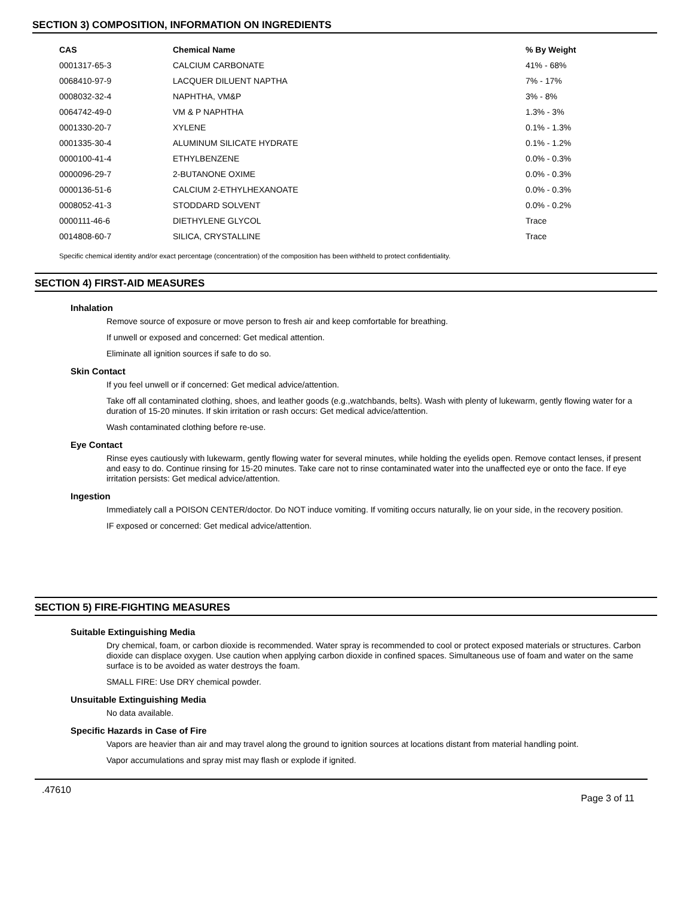SECTION 3) COMPOSITION, INFORMATION ON INGREDIENTS
| CAS | Chemical Name | % By Weight |
| --- | --- | --- |
| 0001317-65-3 | CALCIUM CARBONATE | 41% - 68% |
| 0068410-97-9 | LACQUER DILUENT NAPTHA | 7% - 17% |
| 0008032-32-4 | NAPHTHA, VM&P | 3% - 8% |
| 0064742-49-0 | VM & P NAPHTHA | 1.3% - 3% |
| 0001330-20-7 | XYLENE | 0.1% - 1.3% |
| 0001335-30-4 | ALUMINUM SILICATE HYDRATE | 0.1% - 1.2% |
| 0000100-41-4 | ETHYLBENZENE | 0.0% - 0.3% |
| 0000096-29-7 | 2-BUTANONE OXIME | 0.0% - 0.3% |
| 0000136-51-6 | CALCIUM 2-ETHYLHEXANOATE | 0.0% - 0.3% |
| 0008052-41-3 | STODDARD SOLVENT | 0.0% - 0.2% |
| 0000111-46-6 | DIETHYLENE GLYCOL | Trace |
| 0014808-60-7 | SILICA, CRYSTALLINE | Trace |
Specific chemical identity and/or exact percentage (concentration) of the composition has been withheld to protect confidentiality.
SECTION 4) FIRST-AID MEASURES
Inhalation
Remove source of exposure or move person to fresh air and keep comfortable for breathing.
If unwell or exposed and concerned: Get medical attention.
Eliminate all ignition sources if safe to do so.
Skin Contact
If you feel unwell or if concerned: Get medical advice/attention.
Take off all contaminated clothing, shoes, and leather goods (e.g.,watchbands, belts). Wash with plenty of lukewarm, gently flowing water for a duration of 15-20 minutes. If skin irritation or rash occurs: Get medical advice/attention.
Wash contaminated clothing before re-use.
Eye Contact
Rinse eyes cautiously with lukewarm, gently flowing water for several minutes, while holding the eyelids open. Remove contact lenses, if present and easy to do. Continue rinsing for 15-20 minutes. Take care not to rinse contaminated water into the unaffected eye or onto the face. If eye irritation persists: Get medical advice/attention.
Ingestion
Immediately call a POISON CENTER/doctor. Do NOT induce vomiting. If vomiting occurs naturally, lie on your side, in the recovery position.
IF exposed or concerned: Get medical advice/attention.
SECTION 5) FIRE-FIGHTING MEASURES
Suitable Extinguishing Media
Dry chemical, foam, or carbon dioxide is recommended. Water spray is recommended to cool or protect exposed materials or structures. Carbon dioxide can displace oxygen. Use caution when applying carbon dioxide in confined spaces. Simultaneous use of foam and water on the same surface is to be avoided as water destroys the foam.
SMALL FIRE: Use DRY chemical powder.
Unsuitable Extinguishing Media
No data available.
Specific Hazards in Case of Fire
Vapors are heavier than air and may travel along the ground to ignition sources at locations distant from material handling point.
Vapor accumulations and spray mist may flash or explode if ignited.
.47610 Page 3 of 11